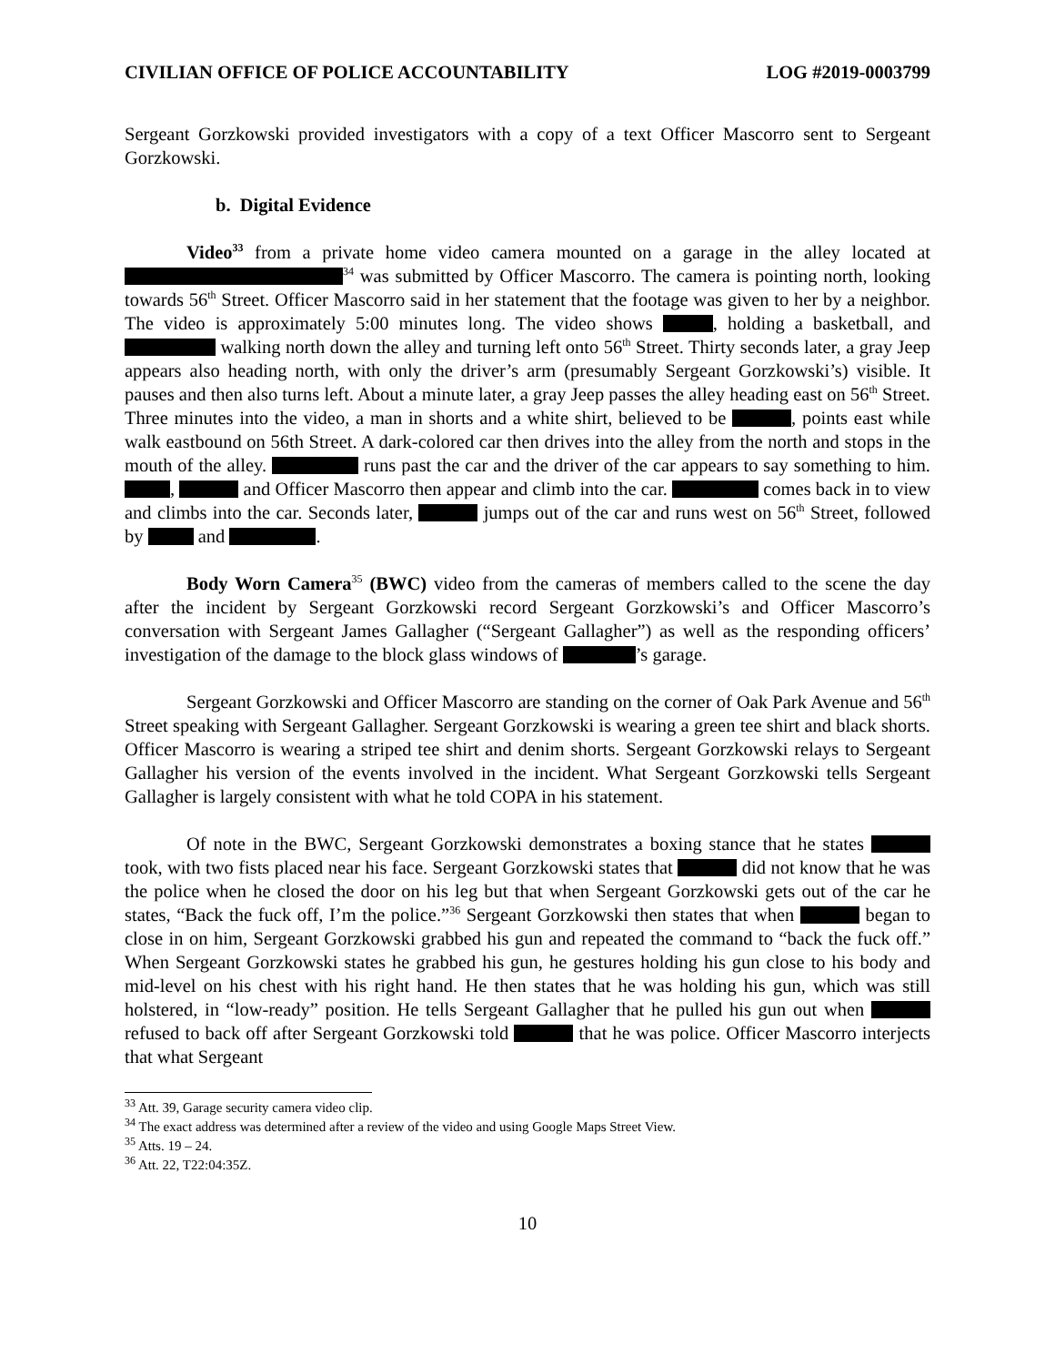CIVILIAN OFFICE OF POLICE ACCOUNTABILITY LOG #2019-0003799
Sergeant Gorzkowski provided investigators with a copy of a text Officer Mascorro sent to Sergeant Gorzkowski.
b. Digital Evidence
Video<sup>33</sup> from a private home video camera mounted on a garage in the alley located at <sup>34</sup> was submitted by Officer Mascorro. The camera is pointing north, looking towards 56<sup>th</sup> Street. Officer Mascorro said in her statement that the footage was given to her by a neighbor. The video is approximately 5:00 minutes long. The video shows , holding a basketball, and walking north down the alley and turning left onto 56<sup>th</sup> Street. Thirty seconds later, a gray Jeep appears also heading north, with only the driver’s arm (presumably Sergeant Gorzkowski’s) visible. It pauses and then also turns left. About a minute later, a gray Jeep passes the alley heading east on 56<sup>th</sup> Street. Three minutes into the video, a man in shorts and a white shirt, believed to be , points east while walk eastbound on 56th Street. A dark-colored car then drives into the alley from the north and stops in the mouth of the alley. runs past the car and the driver of the car appears to say something to him. , and Officer Mascorro then appear and climb into the car. comes back in to view and climbs into the car. Seconds later, jumps out of the car and runs west on 56<sup>th</sup> Street, followed by and .
Body Worn Camera<sup>35</sup> (BWC) video from the cameras of members called to the scene the day after the incident by Sergeant Gorzkowski record Sergeant Gorzkowski’s and Officer Mascorro’s conversation with Sergeant James Gallagher (“Sergeant Gallagher”) as well as the responding officers’ investigation of the damage to the block glass windows of ’s garage.
Sergeant Gorzkowski and Officer Mascorro are standing on the corner of Oak Park Avenue and 56<sup>th</sup> Street speaking with Sergeant Gallagher. Sergeant Gorzkowski is wearing a green tee shirt and black shorts. Officer Mascorro is wearing a striped tee shirt and denim shorts. Sergeant Gorzkowski relays to Sergeant Gallagher his version of the events involved in the incident. What Sergeant Gorzkowski tells Sergeant Gallagher is largely consistent with what he told COPA in his statement.
Of note in the BWC, Sergeant Gorzkowski demonstrates a boxing stance that he states took, with two fists placed near his face. Sergeant Gorzkowski states that did not know that he was the police when he closed the door on his leg but that when Sergeant Gorzkowski gets out of the car he states, “Back the fuck off, I’m the police.”<sup>36</sup> Sergeant Gorzkowski then states that when began to close in on him, Sergeant Gorzkowski grabbed his gun and repeated the command to “back the fuck off.” When Sergeant Gorzkowski states he grabbed his gun, he gestures holding his gun close to his body and mid-level on his chest with his right hand. He then states that he was holding his gun, which was still holstered, in “low-ready” position. He tells Sergeant Gallagher that he pulled his gun out when refused to back off after Sergeant Gorzkowski told that he was police. Officer Mascorro interjects that what Sergeant
<sup>33</sup> Att. 39, Garage security camera video clip.
<sup>34</sup> The exact address was determined after a review of the video and using Google Maps Street View.
<sup>35</sup> Atts. 19 – 24.
<sup>36</sup> Att. 22, T22:04:35Z.
10